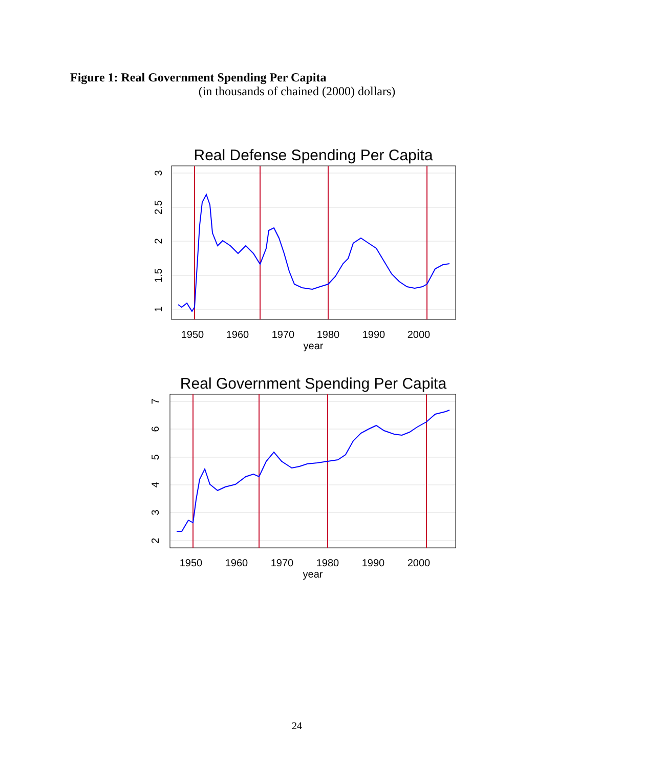Figure 1: Real Government Spending Per Capita
(in thousands of chained (2000) dollars)
Real Defense Spending Per Capita
1950
1960
1970
1980
1990
2000
year
1
1.5
2
2.5
3
Real Government Spending Per Capita
1950
1960
1970
1980
1990
2000
year
2
3
4
5
6
7
24